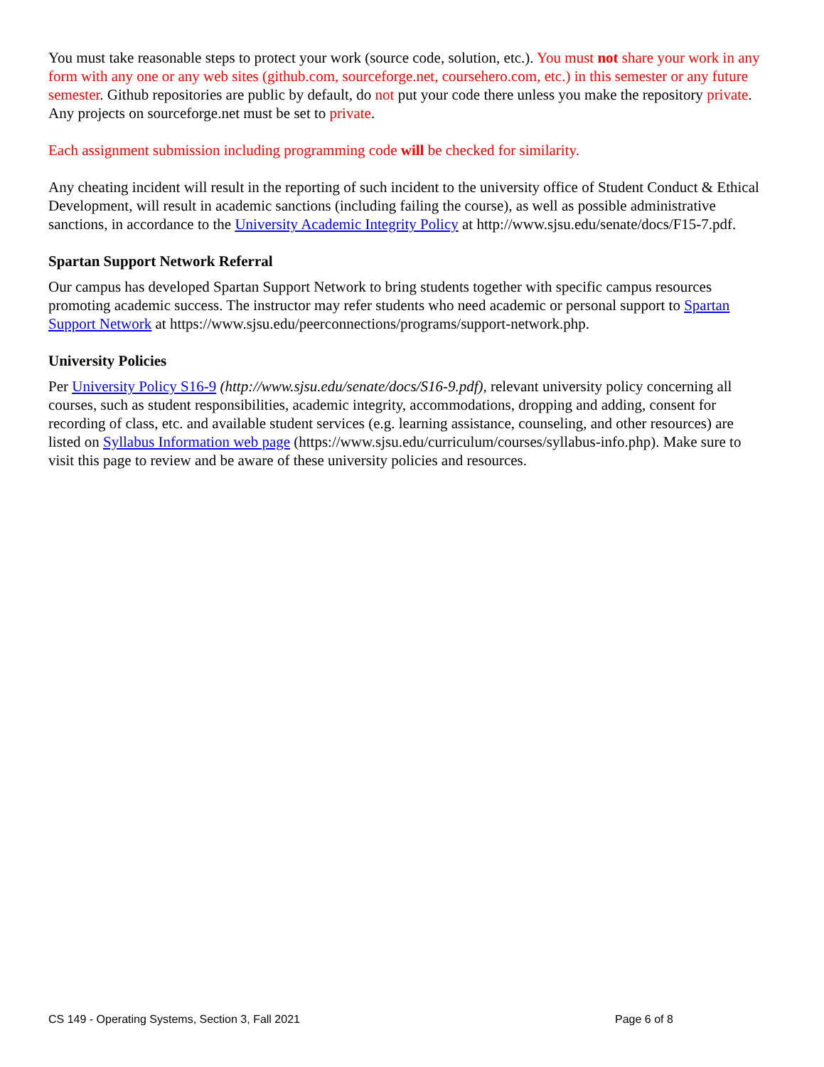You must take reasonable steps to protect your work (source code, solution, etc.). You must not share your work in any form with any one or any web sites (github.com, sourceforge.net, coursehero.com, etc.) in this semester or any future semester. Github repositories are public by default, do not put your code there unless you make the repository private. Any projects on sourceforge.net must be set to private.
Each assignment submission including programming code will be checked for similarity.
Any cheating incident will result in the reporting of such incident to the university office of Student Conduct & Ethical Development, will result in academic sanctions (including failing the course), as well as possible administrative sanctions, in accordance to the University Academic Integrity Policy at http://www.sjsu.edu/senate/docs/F15-7.pdf.
Spartan Support Network Referral
Our campus has developed Spartan Support Network to bring students together with specific campus resources promoting academic success. The instructor may refer students who need academic or personal support to Spartan Support Network at https://www.sjsu.edu/peerconnections/programs/support-network.php.
University Policies
Per University Policy S16-9 (http://www.sjsu.edu/senate/docs/S16-9.pdf), relevant university policy concerning all courses, such as student responsibilities, academic integrity, accommodations, dropping and adding, consent for recording of class, etc. and available student services (e.g. learning assistance, counseling, and other resources) are listed on Syllabus Information web page (https://www.sjsu.edu/curriculum/courses/syllabus-info.php). Make sure to visit this page to review and be aware of these university policies and resources.
CS 149 - Operating Systems, Section 3, Fall 2021 Page 6 of 8